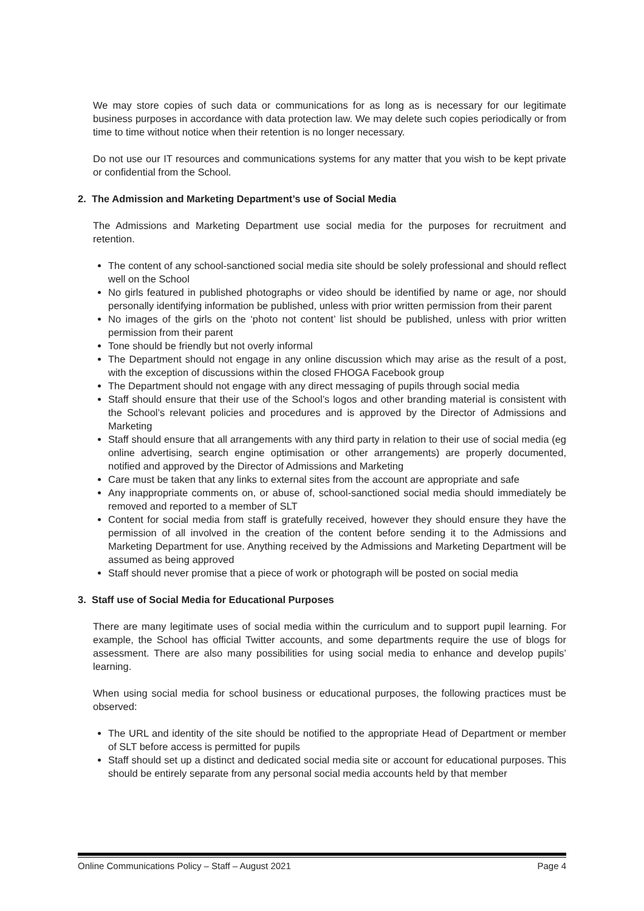We may store copies of such data or communications for as long as is necessary for our legitimate business purposes in accordance with data protection law. We may delete such copies periodically or from time to time without notice when their retention is no longer necessary.
Do not use our IT resources and communications systems for any matter that you wish to be kept private or confidential from the School.
2. The Admission and Marketing Department’s use of Social Media
The Admissions and Marketing Department use social media for the purposes for recruitment and retention.
The content of any school-sanctioned social media site should be solely professional and should reflect well on the School
No girls featured in published photographs or video should be identified by name or age, nor should personally identifying information be published, unless with prior written permission from their parent
No images of the girls on the ‘photo not content’ list should be published, unless with prior written permission from their parent
Tone should be friendly but not overly informal
The Department should not engage in any online discussion which may arise as the result of a post, with the exception of discussions within the closed FHOGA Facebook group
The Department should not engage with any direct messaging of pupils through social media
Staff should ensure that their use of the School’s logos and other branding material is consistent with the School’s relevant policies and procedures and is approved by the Director of Admissions and Marketing
Staff should ensure that all arrangements with any third party in relation to their use of social media (eg online advertising, search engine optimisation or other arrangements) are properly documented, notified and approved by the Director of Admissions and Marketing
Care must be taken that any links to external sites from the account are appropriate and safe
Any inappropriate comments on, or abuse of, school-sanctioned social media should immediately be removed and reported to a member of SLT
Content for social media from staff is gratefully received, however they should ensure they have the permission of all involved in the creation of the content before sending it to the Admissions and Marketing Department for use. Anything received by the Admissions and Marketing Department will be assumed as being approved
Staff should never promise that a piece of work or photograph will be posted on social media
3. Staff use of Social Media for Educational Purposes
There are many legitimate uses of social media within the curriculum and to support pupil learning. For example, the School has official Twitter accounts, and some departments require the use of blogs for assessment. There are also many possibilities for using social media to enhance and develop pupils’ learning.
When using social media for school business or educational purposes, the following practices must be observed:
The URL and identity of the site should be notified to the appropriate Head of Department or member of SLT before access is permitted for pupils
Staff should set up a distinct and dedicated social media site or account for educational purposes. This should be entirely separate from any personal social media accounts held by that member
Online Communications Policy – Staff – August 2021 Page 4